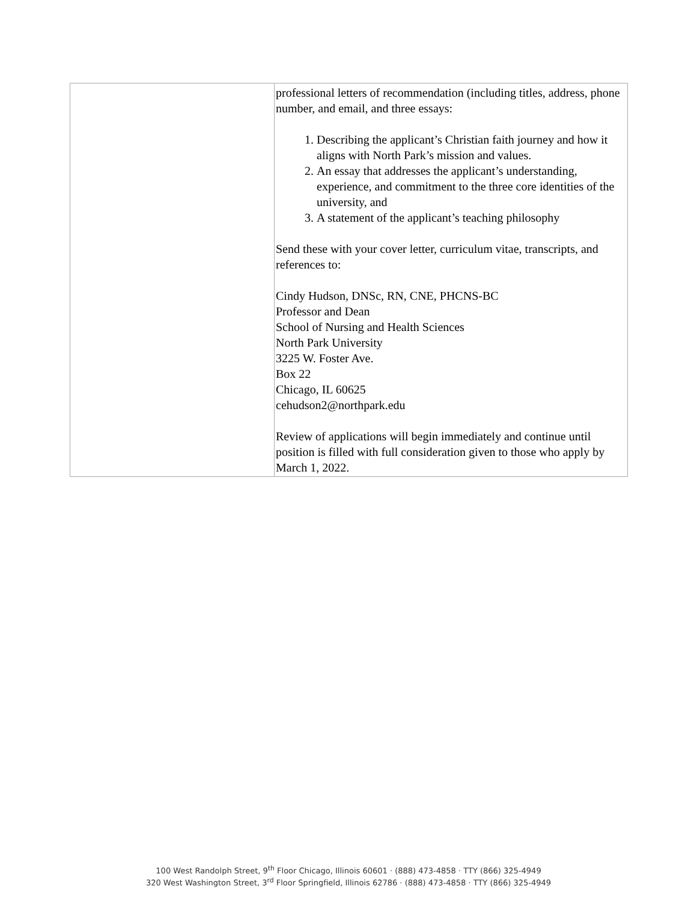| | professional letters of recommendation (including titles, address, phone number, and email, and three essays: 1. Describing the applicant’s Christian faith journey and how it aligns with North Park’s mission and values. 2. An essay that addresses the applicant’s understanding, experience, and commitment to the three core identities of the university, and 3. A statement of the applicant’s teaching philosophy Send these with your cover letter, curriculum vitae, transcripts, and references to: Cindy Hudson, DNSc, RN, CNE, PHCNS-BC Professor and Dean School of Nursing and Health Sciences North Park University 3225 W. Foster Ave. Box 22 Chicago, IL 60625 cehudson2@northpark.edu Review of applications will begin immediately and continue until position is filled with full consideration given to those who apply by March 1, 2022. |
100 West Randolph Street, 9<sup>th</sup> Floor Chicago, Illinois 60601 · (888) 473-4858 · TTY (866) 325-4949
320 West Washington Street, 3<sup>rd</sup> Floor Springfield, Illinois 62786 · (888) 473-4858 · TTY (866) 325-4949